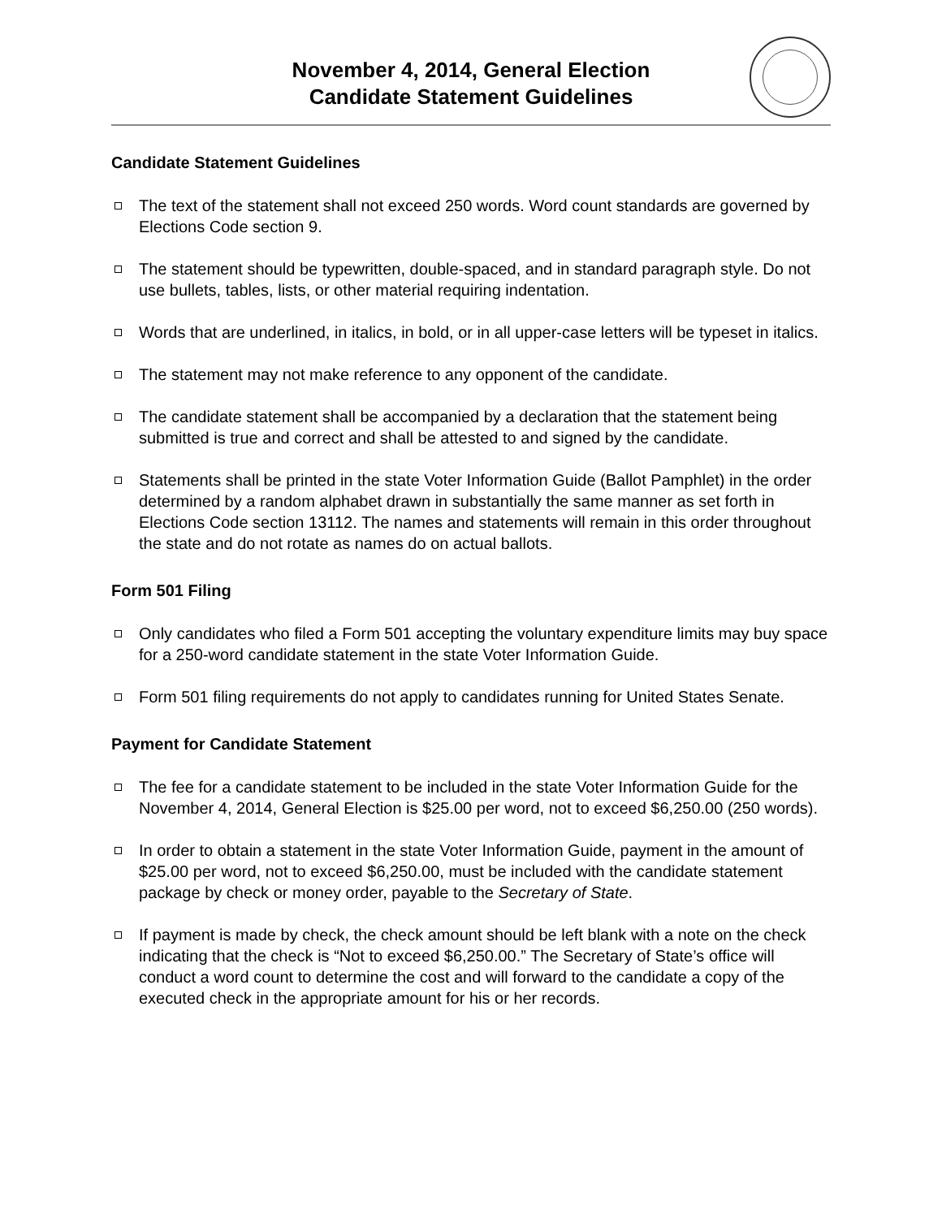November 4, 2014, General Election
Candidate Statement Guidelines
Candidate Statement Guidelines
The text of the statement shall not exceed 250 words. Word count standards are governed by Elections Code section 9.
The statement should be typewritten, double-spaced, and in standard paragraph style. Do not use bullets, tables, lists, or other material requiring indentation.
Words that are underlined, in italics, in bold, or in all upper-case letters will be typeset in italics.
The statement may not make reference to any opponent of the candidate.
The candidate statement shall be accompanied by a declaration that the statement being submitted is true and correct and shall be attested to and signed by the candidate.
Statements shall be printed in the state Voter Information Guide (Ballot Pamphlet) in the order determined by a random alphabet drawn in substantially the same manner as set forth in Elections Code section 13112. The names and statements will remain in this order throughout the state and do not rotate as names do on actual ballots.
Form 501 Filing
Only candidates who filed a Form 501 accepting the voluntary expenditure limits may buy space for a 250-word candidate statement in the state Voter Information Guide.
Form 501 filing requirements do not apply to candidates running for United States Senate.
Payment for Candidate Statement
The fee for a candidate statement to be included in the state Voter Information Guide for the November 4, 2014, General Election is $25.00 per word, not to exceed $6,250.00 (250 words).
In order to obtain a statement in the state Voter Information Guide, payment in the amount of $25.00 per word, not to exceed $6,250.00, must be included with the candidate statement package by check or money order, payable to the Secretary of State.
If payment is made by check, the check amount should be left blank with a note on the check indicating that the check is “Not to exceed $6,250.00.” The Secretary of State’s office will conduct a word count to determine the cost and will forward to the candidate a copy of the executed check in the appropriate amount for his or her records.